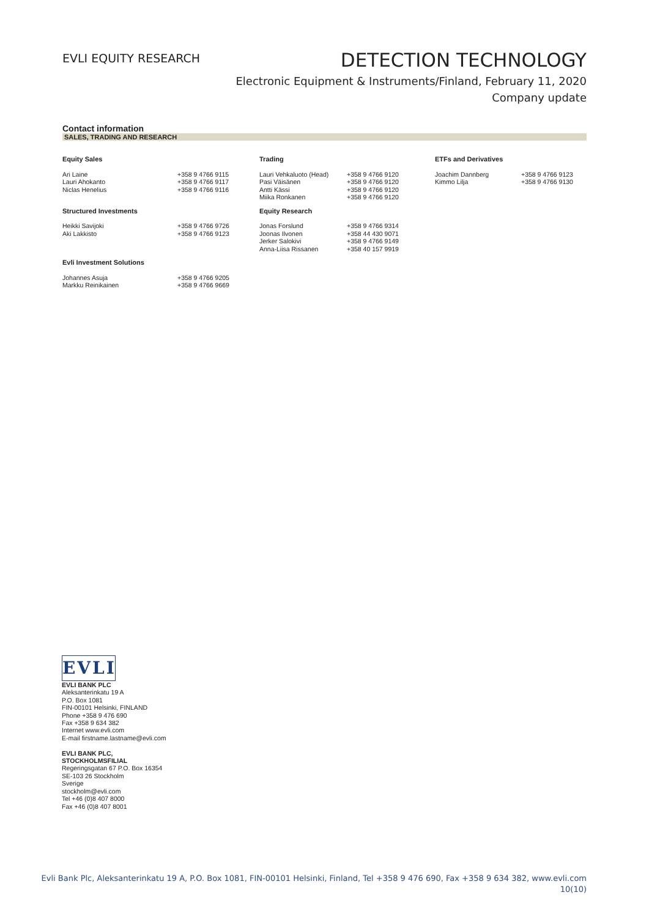EVLI EQUITY RESEARCH
DETECTION TECHNOLOGY
Electronic Equipment & Instruments/Finland, February 11, 2020
Company update
Contact information
SALES, TRADING AND RESEARCH
| Equity Sales | | Trading | | ETFs and Derivatives | |
| --- | --- | --- | --- | --- | --- |
| Ari Laine Lauri Ahokanto Niclas Henelius | +358 9 4766 9115 +358 9 4766 9117 +358 9 4766 9116 | Lauri Vehkaluoto (Head) Pasi Väisänen Antti Kässi Miika Ronkanen | +358 9 4766 9120 +358 9 4766 9120 +358 9 4766 9120 +358 9 4766 9120 | Joachim Dannberg Kimmo Lilja | +358 9 4766 9123 +358 9 4766 9130 |
| Structured Investments | | Equity Research | | | |
| Heikki Savijoki Aki Lakkisto | +358 9 4766 9726 +358 9 4766 9123 | Jonas Forslund Joonas Ilvonen Jerker Salokivi Anna-Liisa Rissanen | +358 9 4766 9314 +358 44 430 9071 +358 9 4766 9149 +358 40 157 9919 | | |
| Evli Investment Solutions | | | | | |
| Johannes Asuja Markku Reinikainen | +358 9 4766 9205 +358 9 4766 9669 | | | | |
EVLI
EVLI BANK PLC
Aleksanterinkatu 19 A
P.O. Box 1081
FIN-00101 Helsinki, FINLAND
Phone +358 9 476 690
Fax +358 9 634 382
Internet www.evli.com
E-mail firstname.lastname@evli.com
EVLI BANK PLC,
STOCKHOLMSFILIAL
Regeringsgatan 67 P.O. Box 16354
SE-103 26 Stockholm
Sverige
stockholm@evli.com
Tel +46 (0)8 407 8000
Fax +46 (0)8 407 8001
Evli Bank Plc, Aleksanterinkatu 19 A, P.O. Box 1081, FIN-00101 Helsinki, Finland, Tel +358 9 476 690, Fax +358 9 634 382, www.evli.com
10(10)